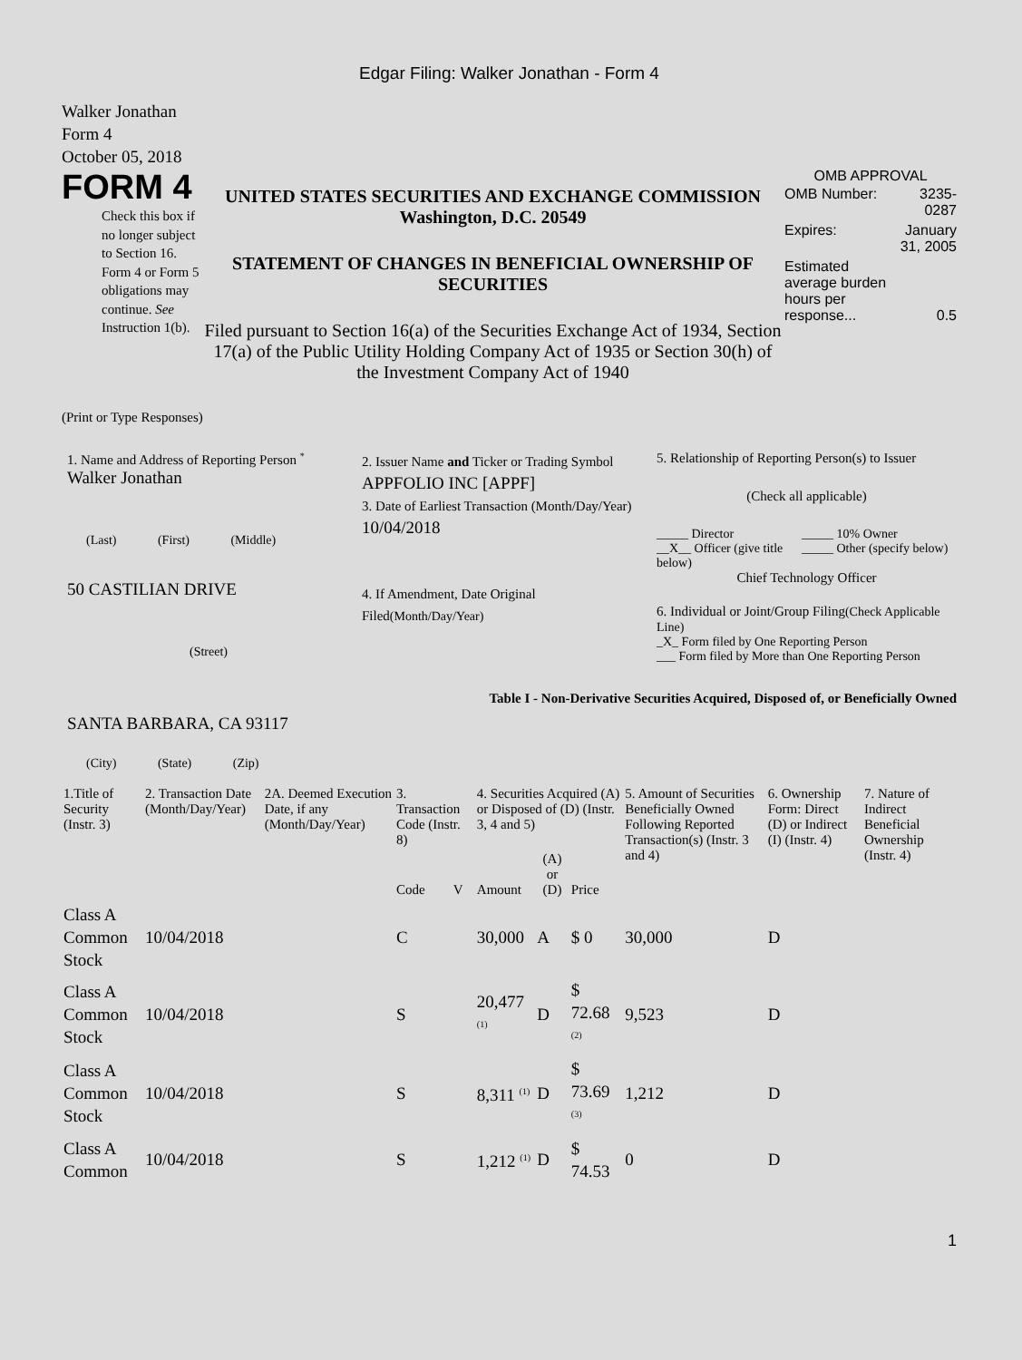Edgar Filing: Walker Jonathan - Form 4
Walker Jonathan
Form 4
October 05, 2018
FORM 4
Check this box if no longer subject to Section 16. Form 4 or Form 5 obligations may continue. See Instruction 1(b).
UNITED STATES SECURITIES AND EXCHANGE COMMISSION
Washington, D.C. 20549
STATEMENT OF CHANGES IN BENEFICIAL OWNERSHIP OF SECURITIES
Filed pursuant to Section 16(a) of the Securities Exchange Act of 1934, Section 17(a) of the Public Utility Holding Company Act of 1935 or Section 30(h) of the Investment Company Act of 1940
OMB APPROVAL
| OMB Number: | 3235-0287 |
| Expires: | January 31, 2005 |
| Estimated average burden hours per response... | 0.5 |
(Print or Type Responses)
1. Name and Address of Reporting Person <sup>*</sup>
Walker Jonathan
(Last) (First) (Middle)
50 CASTILIAN DRIVE
(Street)
SANTA BARBARA, CA 93117
(City) (State) (Zip)
2. Issuer Name and Ticker or Trading Symbol
APPFOLIO INC [APPF]
3. Date of Earliest Transaction (Month/Day/Year)
10/04/2018
4. If Amendment, Date Original Filed(Month/Day/Year)
5. Relationship of Reporting Person(s) to Issuer
(Check all applicable)
_____ Director
__X__ Officer (give title below)
_____ 10% Owner
_____ Other (specify below)
Chief Technology Officer
6. Individual or Joint/Group Filing(Check Applicable Line)
_X_ Form filed by One Reporting Person
___ Form filed by More than One Reporting Person
Table I - Non-Derivative Securities Acquired, Disposed of, or Beneficially Owned
| 1.Title of Security (Instr. 3) | 2. Transaction Date (Month/Day/Year) | 2A. Deemed Execution Date, if any (Month/Day/Year) | 3. Transaction Code (Instr. 8) | | 4. Securities Acquired (A) or Disposed of (D) (Instr. 3, 4 and 5) | | | 5. Amount of Securities Beneficially Owned Following Reported Transaction(s) (Instr. 3 and 4) | 6. Ownership Form: Direct (D) or Indirect (I) (Instr. 4) | 7. Nature of Indirect Beneficial Ownership (Instr. 4) |
| --- | --- | --- | --- | --- | --- | --- | --- | --- | --- | --- |
| | | | Code | V | Amount | (A) or (D) | Price | | | |
| Class A Common Stock | 10/04/2018 | | C | | 30,000 | A | $ 0 | 30,000 | D | |
| Class A Common Stock | 10/04/2018 | | S | | 20,477 <sup>(1)</sup> | D | $ 72.68 <sup>(2)</sup> | 9,523 | D | |
| Class A Common Stock | 10/04/2018 | | S | | 8,311 <sup>(1)</sup> | D | $ 73.69 <sup>(3)</sup> | 1,212 | D | |
| Class A Common | 10/04/2018 | | S | | 1,212 <sup>(1)</sup> | D | $ 74.53 | 0 | D | |
1